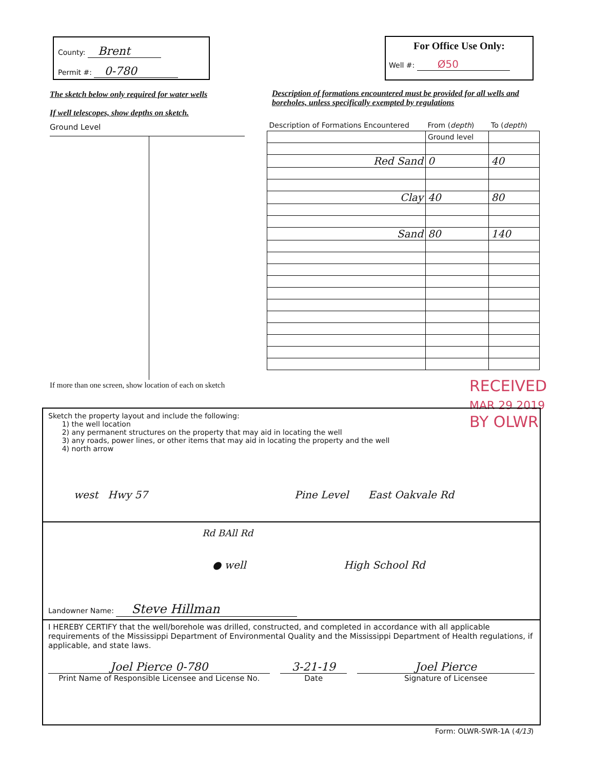County: Brent
Permit #: 0-780
For Office Use Only:
Well #: Ø50
The sketch below only required for water wells
If well telescopes, show depths on sketch.
Ground Level
If more than one screen, show location of each on sketch
Description of formations encountered must be provided for all wells and boreholes, unless specifically exempted by regulations
| Description of Formations Encountered | From ( depth ) | To ( depth ) |
| | Ground level | |
| Red Sand | 0 | 40 |
| Clay | 40 | 80 |
| Sand | 80 | 140 |
RECEIVED
MAR 29 2019
BY OLWR
Sketch the property layout and include the following:
1) the well location
2) any permanent structures on the property that may aid in locating the well
3) any roads, power lines, or other items that may aid in locating the property and the well
4) north arrow
west Hwy 57 Pine Level East Oakvale Rd
Rd BAll Rd
● well High School Rd
Landowner Name: Steve Hillman
I HEREBY CERTIFY that the well/borehole was drilled, constructed, and completed in accordance with all applicable requirements of the Mississippi Department of Environmental Quality and the Mississippi Department of Health regulations, if applicable, and state laws.
Joel Pierce 0-780
Print Name of Responsible Licensee and License No.
3-21-19
Date
Joel Pierce
Signature of Licensee
Form: OLWR-SWR-1A (4/13)